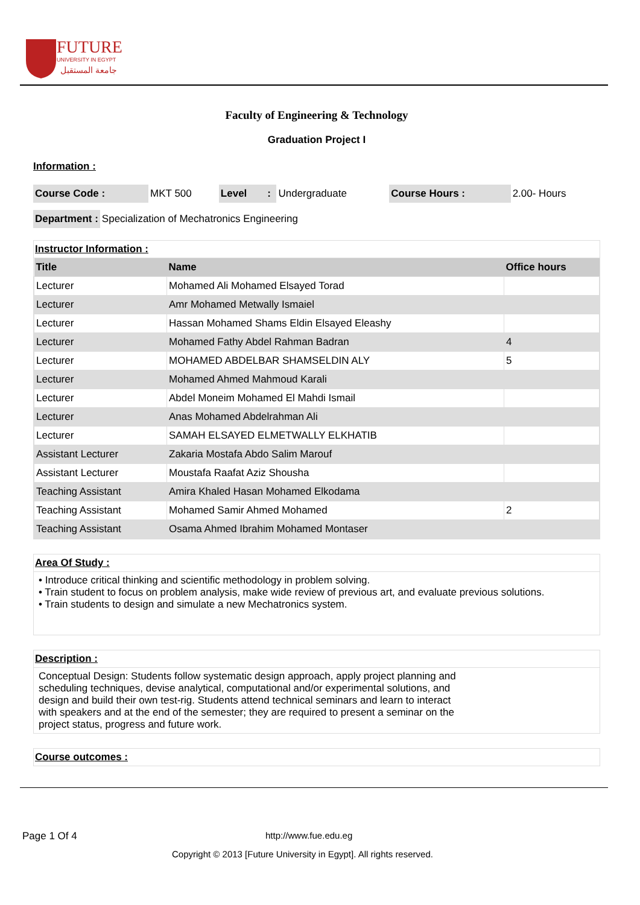FUTURE
UNIVERSITY IN EGYPT
جامعة المستقبل
Faculty of Engineering & Technology
Graduation Project I
Information :
| Course Code : | MKT 500 | Level | : | Undergraduate | Course Hours : | 2.00- Hours |
| Department : | Specialization of Mechatronics Engineering |
Instructor Information :
| Title | Name | Office hours |
| --- | --- | --- |
| Lecturer | Mohamed Ali Mohamed Elsayed Torad | |
| Lecturer | Amr Mohamed Metwally Ismaiel | |
| Lecturer | Hassan Mohamed Shams Eldin Elsayed Eleashy | |
| Lecturer | Mohamed Fathy Abdel Rahman Badran | 4 |
| Lecturer | MOHAMED ABDELBAR SHAMSELDIN ALY | 5 |
| Lecturer | Mohamed Ahmed Mahmoud Karali | |
| Lecturer | Abdel Moneim Mohamed El Mahdi Ismail | |
| Lecturer | Anas Mohamed Abdelrahman Ali | |
| Lecturer | SAMAH ELSAYED ELMETWALLY ELKHATIB | |
| Assistant Lecturer | Zakaria Mostafa Abdo Salim Marouf | |
| Assistant Lecturer | Moustafa Raafat Aziz Shousha | |
| Teaching Assistant | Amira Khaled Hasan Mohamed Elkodama | |
| Teaching Assistant | Mohamed Samir Ahmed Mohamed | 2 |
| Teaching Assistant | Osama Ahmed Ibrahim Mohamed Montaser | |
Area Of Study :
• Introduce critical thinking and scientific methodology in problem solving.
• Train student to focus on problem analysis, make wide review of previous art, and evaluate previous solutions.
• Train students to design and simulate a new Mechatronics system.
Description :
Conceptual Design: Students follow systematic design approach, apply project planning and scheduling techniques, devise analytical, computational and/or experimental solutions, and design and build their own test-rig. Students attend technical seminars and learn to interact with speakers and at the end of the semester; they are required to present a seminar on the project status, progress and future work.
Course outcomes :
Page 1 Of 4 http://www.fue.edu.eg
Copyright © 2013 [Future University in Egypt]. All rights reserved.